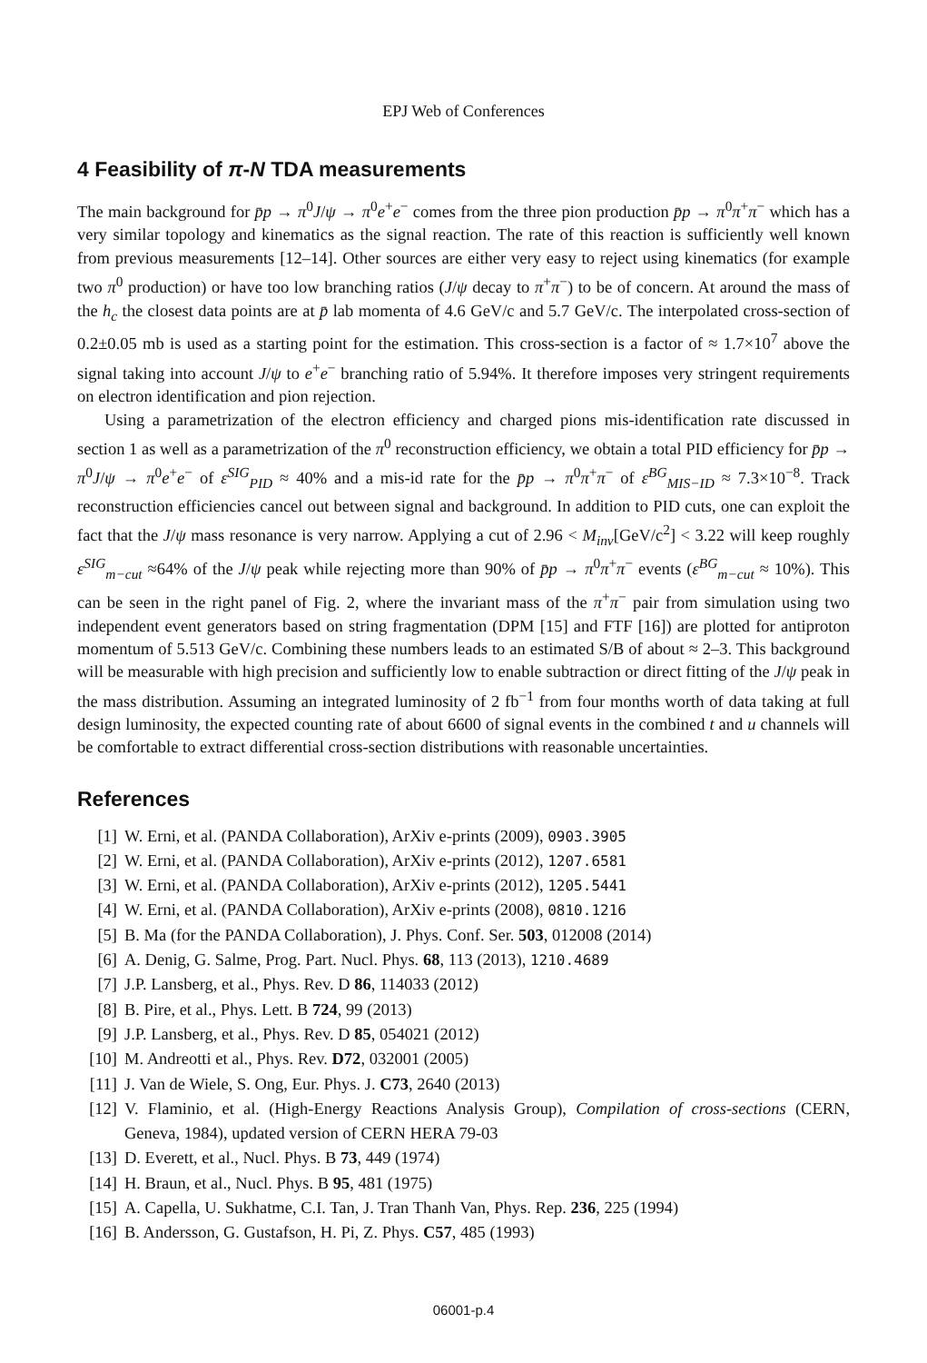EPJ Web of Conferences
4 Feasibility of π-N TDA measurements
The main background for p̄p → π<sup>0</sup>J/ψ → π<sup>0</sup>e<sup>+</sup>e<sup>−</sup> comes from the three pion production p̄p → π<sup>0</sup>π<sup>+</sup>π<sup>−</sup> which has a very similar topology and kinematics as the signal reaction. The rate of this reaction is sufficiently well known from previous measurements [12–14]. Other sources are either very easy to reject using kinematics (for example two π<sup>0</sup> production) or have too low branching ratios (J/ψ decay to π<sup>+</sup>π<sup>−</sup>) to be of concern. At around the mass of the h<sub>c</sub> the closest data points are at p̄ lab momenta of 4.6 GeV/c and 5.7 GeV/c. The interpolated cross-section of 0.2±0.05 mb is used as a starting point for the estimation. This cross-section is a factor of ≈ 1.7×10<sup>7</sup> above the signal taking into account J/ψ to e<sup>+</sup>e<sup>−</sup> branching ratio of 5.94%. It therefore imposes very stringent requirements on electron identification and pion rejection.
Using a parametrization of the electron efficiency and charged pions mis-identification rate discussed in section 1 as well as a parametrization of the π<sup>0</sup> reconstruction efficiency, we obtain a total PID efficiency for p̄p → π<sup>0</sup>J/ψ → π<sup>0</sup>e<sup>+</sup>e<sup>−</sup> of ε<sup>SIG</sup><sub>PID</sub> ≈ 40% and a mis-id rate for the p̄p → π<sup>0</sup>π<sup>+</sup>π<sup>−</sup> of ε<sup>BG</sup><sub>MIS−ID</sub> ≈ 7.3×10<sup>−8</sup>. Track reconstruction efficiencies cancel out between signal and background. In addition to PID cuts, one can exploit the fact that the J/ψ mass resonance is very narrow. Applying a cut of 2.96 < M<sub>inv</sub>[GeV/c<sup>2</sup>] < 3.22 will keep roughly ε<sup>SIG</sup><sub>m−cut</sub> ≈64% of the J/ψ peak while rejecting more than 90% of p̄p → π<sup>0</sup>π<sup>+</sup>π<sup>−</sup> events (ε<sup>BG</sup><sub>m−cut</sub> ≈ 10%). This can be seen in the right panel of Fig. 2, where the invariant mass of the π<sup>+</sup>π<sup>−</sup> pair from simulation using two independent event generators based on string fragmentation (DPM [15] and FTF [16]) are plotted for antiproton momentum of 5.513 GeV/c. Combining these numbers leads to an estimated S/B of about ≈ 2–3. This background will be measurable with high precision and sufficiently low to enable subtraction or direct fitting of the J/ψ peak in the mass distribution. Assuming an integrated luminosity of 2 fb<sup>−1</sup> from four months worth of data taking at full design luminosity, the expected counting rate of about 6600 of signal events in the combined t and u channels will be comfortable to extract differential cross-section distributions with reasonable uncertainties.
References
[1] W. Erni, et al. (PANDA Collaboration), ArXiv e-prints (2009), 0903.3905
[2] W. Erni, et al. (PANDA Collaboration), ArXiv e-prints (2012), 1207.6581
[3] W. Erni, et al. (PANDA Collaboration), ArXiv e-prints (2012), 1205.5441
[4] W. Erni, et al. (PANDA Collaboration), ArXiv e-prints (2008), 0810.1216
[5] B. Ma (for the PANDA Collaboration), J. Phys. Conf. Ser. 503, 012008 (2014)
[6] A. Denig, G. Salme, Prog. Part. Nucl. Phys. 68, 113 (2013), 1210.4689
[7] J.P. Lansberg, et al., Phys. Rev. D 86, 114033 (2012)
[8] B. Pire, et al., Phys. Lett. B 724, 99 (2013)
[9] J.P. Lansberg, et al., Phys. Rev. D 85, 054021 (2012)
[10] M. Andreotti et al., Phys. Rev. D72, 032001 (2005)
[11] J. Van de Wiele, S. Ong, Eur. Phys. J. C73, 2640 (2013)
[12] V. Flaminio, et al. (High-Energy Reactions Analysis Group), Compilation of cross-sections (CERN, Geneva, 1984), updated version of CERN HERA 79-03
[13] D. Everett, et al., Nucl. Phys. B 73, 449 (1974)
[14] H. Braun, et al., Nucl. Phys. B 95, 481 (1975)
[15] A. Capella, U. Sukhatme, C.I. Tan, J. Tran Thanh Van, Phys. Rep. 236, 225 (1994)
[16] B. Andersson, G. Gustafson, H. Pi, Z. Phys. C57, 485 (1993)
06001-p.4